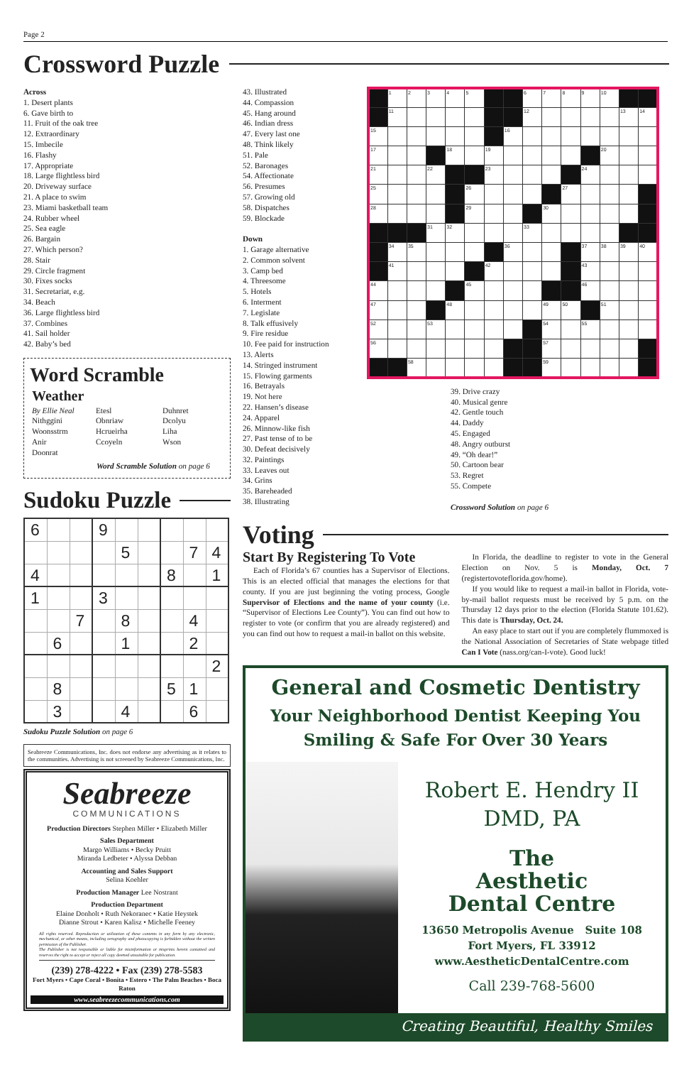Page 2
Crossword Puzzle
Across
1. Desert plants
6. Gave birth to
11. Fruit of the oak tree
12. Extraordinary
15. Imbecile
16. Flashy
17. Appropriate
18. Large flightless bird
20. Driveway surface
21. A place to swim
23. Miami basketball team
24. Rubber wheel
25. Sea eagle
26. Bargain
27. Which person?
28. Stair
29. Circle fragment
30. Fixes socks
31. Secretariat, e.g.
34. Beach
36. Large flightless bird
37. Combines
41. Sail holder
42. Baby’s bed
Word Scramble
Weather
By Ellie Neal
Nithggini
Woonsstrm
Anir
Doonrat
Etesl
Obnriaw
Hcrueirha
Ccoyeln
Duhnret
Dcolyu
Liha
Wson
Word Scramble Solution on page 6
Sudoku Puzzle
| 6 | | | 9 | | | | | |
| | | | | 5 | | | 7 | 4 |
| 4 | | | | | | 8 | | 1 |
| 1 | | | 3 | | | | | |
| | | 7 | | 8 | | | 4 | |
| | 6 | | | 1 | | | 2 | |
| | | | | | | | | 2 |
| | 8 | | | | | 5 | 1 | |
| | 3 | | | 4 | | | 6 | |
Sudoku Puzzle Solution on page 6
Seabreeze Communications, Inc. does not endorse any advertising as it relates to the communities. Advertising is not screened by Seabreeze Communications, Inc.
Seabreeze
COMMUNICATIONS
Production Directors Stephen Miller • Elizabeth Miller
Sales Department
Margo Williams • Becky Pruitt
Miranda Ledbeter • Alyssa Debban
Accounting and Sales Support
Selina Koehler
Production Manager Lee Nostrant
Production Department
Elaine Donholt • Ruth Nekoranec • Katie Heystek
Dianne Strout • Karen Kalisz • Michelle Feeney
All rights reserved. Reproduction or utilization of these contents in any form by any electronic, mechanical, or other means, including xerography and photocopying is forbidden without the written permission of the Publisher.
The Publisher is not responsible or liable for misinformation or misprints herein contained and reserves the right to accept or reject all copy deemed unsuitable for publication.
(239) 278-4222 • Fax (239) 278-5583
Fort Myers • Cape Coral • Bonita • Estero • The Palm Beaches • Boca Raton
www.seabreezecommunications.com
43. Illustrated
44. Compassion
45. Hang around
46. Indian dress
47. Every last one
48. Think likely
51. Pale
52. Baronages
54. Affectionate
56. Presumes
57. Growing old
58. Dispatches
59. Blockade
Down
1. Garage alternative
2. Common solvent
3. Camp bed
4. Threesome
5. Hotels
6. Interment
7. Legislate
8. Talk effusively
9. Fire residue
10. Fee paid for instruction
13. Alerts
14. Stringed instrument
15. Flowing garments
16. Betrayals
19. Not here
22. Hansen’s disease
24. Apparel
26. Minnow-like fish
27. Past tense of to be
30. Defeat decisively
32. Paintings
33. Leaves out
34. Grins
35. Bareheaded
38. Illustrating
| | 1 | 2 | 3 | 4 | 5 | | | 6 | 7 | 8 | 9 | 10 | | |
| | 11 | | | | | | | 12 | | | | | 13 | 14 |
| 15 | | | | | | | 16 | | | | | | | |
| 17 | | | | 18 | | 19 | | | | | | 20 | | |
| 21 | | | 22 | | | 23 | | | | | 24 | | | |
| 25 | | | | | 26 | | | | | 27 | | | | |
| 28 | | | | | 29 | | | | 30 | | | | | |
| | | | 31 | 32 | | | | 33 | | | | | | |
| | 34 | 35 | | | | | 36 | | | | 37 | 38 | 39 | 40 |
| | 41 | | | | | 42 | | | | | 43 | | | |
| 44 | | | | | 45 | | | | | | 46 | | | |
| 47 | | | | 48 | | | | | 49 | 50 | | 51 | | |
| 52 | | | 53 | | | | | | 54 | | 55 | | | |
| 56 | | | | | | | | | 57 | | | | | |
| | | 58 | | | | | | | 59 | | | | | |
39. Drive crazy
40. Musical genre
42. Gentle touch
44. Daddy
45. Engaged
48. Angry outburst
49. “Oh dear!”
50. Cartoon bear
53. Regret
55. Compete
Crossword Solution on page 6
Voting
Start By Registering To Vote
Each of Florida’s 67 counties has a Supervisor of Elections. This is an elected official that manages the elections for that county. If you are just beginning the voting process, Google Supervisor of Elections and the name of your county (i.e. “Supervisor of Elections Lee County”). You can find out how to register to vote (or confirm that you are already registered) and you can find out how to request a mail-in ballot on this website.
In Florida, the deadline to register to vote in the General Election on Nov. 5 is Monday, Oct. 7 (registertovoteflorida.gov/home).
If you would like to request a mail-in ballot in Florida, vote-by-mail ballot requests must be received by 5 p.m. on the Thursday 12 days prior to the election (Florida Statute 101.62). This date is Thursday, Oct. 24.
An easy place to start out if you are completely flummoxed is the National Association of Secretaries of State webpage titled Can I Vote (nass.org/can-I-vote). Good luck!
General and Cosmetic Dentistry
Your Neighborhood Dentist Keeping You
Smiling & Safe For Over 30 Years
Robert E. Hendry II
DMD, PA
The
Aesthetic
Dental Centre
13650 Metropolis Avenue Suite 108
Fort Myers, FL 33912
www.AestheticDentalCentre.com
Call 239-768-5600
Creating Beautiful, Healthy Smiles